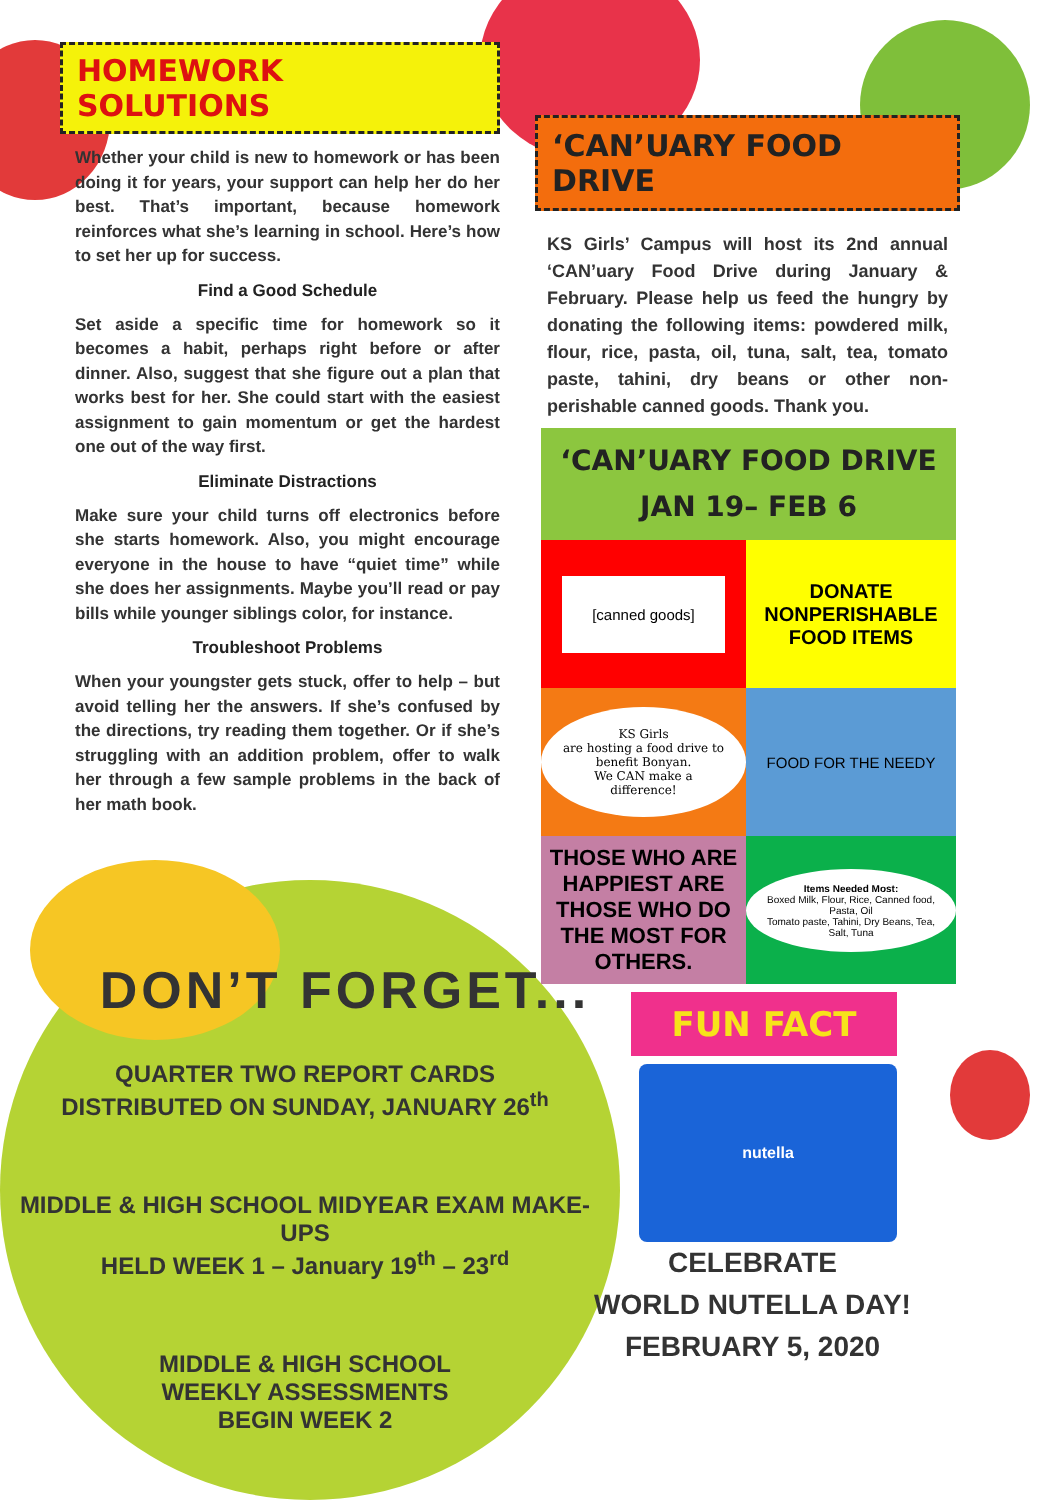HOMEWORK SOLUTIONS
Whether your child is new to homework or has been doing it for years, your support can help her do her best. That’s important, because homework reinforces what she’s learning in school. Here’s how to set her up for success.
Find a Good Schedule
Set aside a specific time for homework so it becomes a habit, perhaps right before or after dinner. Also, suggest that she figure out a plan that works best for her. She could start with the easiest assignment to gain momentum or get the hardest one out of the way first.
Eliminate Distractions
Make sure your child turns off electronics before she starts homework. Also, you might encourage everyone in the house to have “quiet time” while she does her assignments. Maybe you’ll read or pay bills while younger siblings color, for instance.
Troubleshoot Problems
When your youngster gets stuck, offer to help – but avoid telling her the answers. If she’s confused by the directions, try reading them together. Or if she’s struggling with an addition problem, offer to walk her through a few sample problems in the back of her math book.
‘CAN’UARY FOOD DRIVE
KS Girls’ Campus will host its 2nd annual ‘CAN’uary Food Drive during January & February. Please help us feed the hungry by donating the following items: powdered milk, flour, rice, pasta, oil, tuna, salt, tea, tomato paste, tahini, dry beans or other non-perishable canned goods. Thank you.
‘CAN’UARY FOOD DRIVE
JAN 19– FEB 6
[canned goods]
DONATE NONPERISHABLE FOOD ITEMS
KS Girls
are hosting a food drive to benefit Bonyan.
We CAN make a difference!
FOOD FOR THE NEEDY
THOSE WHO ARE HAPPIEST ARE THOSE WHO DO THE MOST FOR OTHERS.
Items Needed Most:
Boxed Milk, Flour, Rice, Canned food, Pasta, Oil
Tomato paste, Tahini, Dry Beans, Tea, Salt, Tuna
FUN FACT
nutella
CELEBRATE
WORLD NUTELLA DAY!
FEBRUARY 5, 2020
DON’T FORGET...
QUARTER TWO REPORT CARDS
DISTRIBUTED ON SUNDAY, JANUARY 26<sup>th</sup>
MIDDLE & HIGH SCHOOL MIDYEAR EXAM MAKE-UPS
HELD WEEK 1 – January 19<sup>th</sup> – 23<sup>rd</sup>
MIDDLE & HIGH SCHOOL
WEEKLY ASSESSMENTS
BEGIN WEEK 2